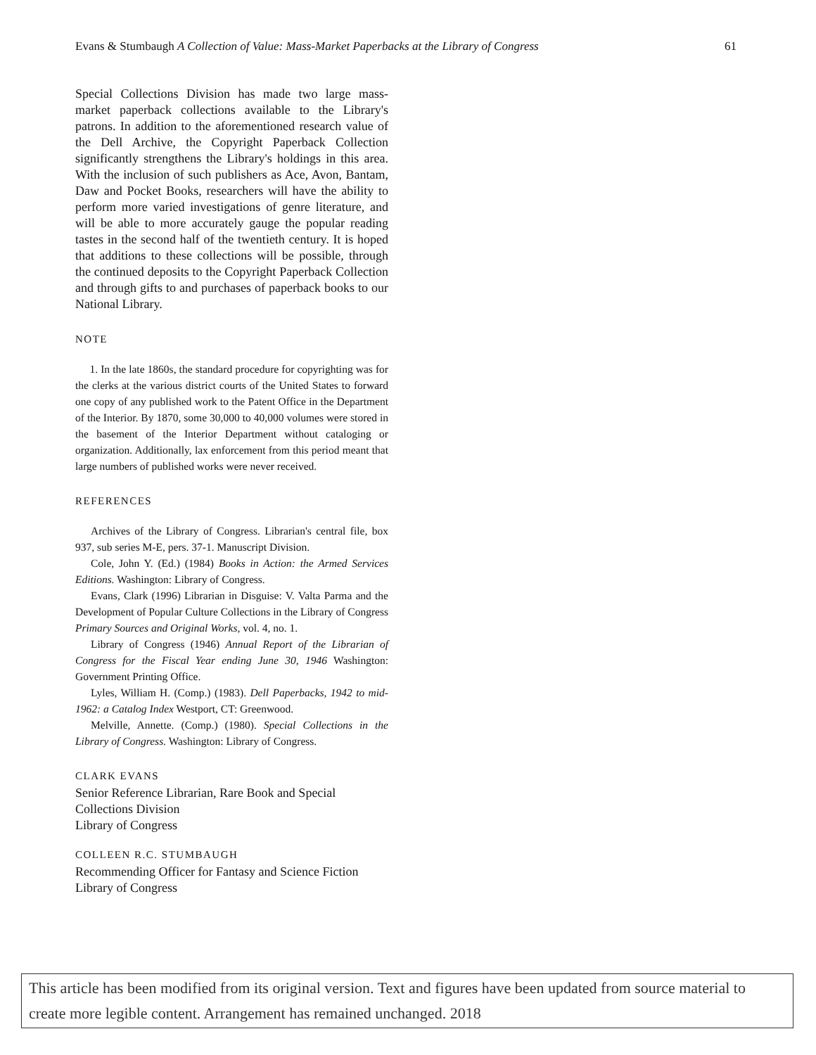Evans & Stumbaugh A Collection of Value: Mass-Market Paperbacks at the Library of Congress 61
Special Collections Division has made two large mass-market paperback collections available to the Library's patrons. In addition to the aforementioned research value of the Dell Archive, the Copyright Paperback Collection significantly strengthens the Library's holdings in this area. With the inclusion of such publishers as Ace, Avon, Bantam, Daw and Pocket Books, researchers will have the ability to perform more varied investigations of genre literature, and will be able to more accurately gauge the popular reading tastes in the second half of the twentieth century. It is hoped that additions to these collections will be possible, through the continued deposits to the Copyright Paperback Collection and through gifts to and purchases of paperback books to our National Library.
NOTE
1. In the late 1860s, the standard procedure for copyrighting was for the clerks at the various district courts of the United States to forward one copy of any published work to the Patent Office in the Department of the Interior. By 1870, some 30,000 to 40,000 volumes were stored in the basement of the Interior Department without cataloging or organization. Additionally, lax enforcement from this period meant that large numbers of published works were never received.
REFERENCES
Archives of the Library of Congress. Librarian's central file, box 937, sub series M-E, pers. 37-1. Manuscript Division.
Cole, John Y. (Ed.) (1984) Books in Action: the Armed Services Editions. Washington: Library of Congress.
Evans, Clark (1996) Librarian in Disguise: V. Valta Parma and the Development of Popular Culture Collections in the Library of Congress Primary Sources and Original Works, vol. 4, no. 1.
Library of Congress (1946) Annual Report of the Librarian of Congress for the Fiscal Year ending June 30, 1946 Washington: Government Printing Office.
Lyles, William H. (Comp.) (1983). Dell Paperbacks, 1942 to mid- 1962: a Catalog Index Westport, CT: Greenwood.
Melville, Annette. (Comp.) (1980). Special Collections in the Library of Congress. Washington: Library of Congress.
CLARK EVANS
Senior Reference Librarian, Rare Book and Special
Collections Division
Library of Congress
COLLEEN R.C. STUMBAUGH
Recommending Officer for Fantasy and Science Fiction
Library of Congress
This article has been modified from its original version. Text and figures have been updated from source material to create more legible content. Arrangement has remained unchanged. 2018